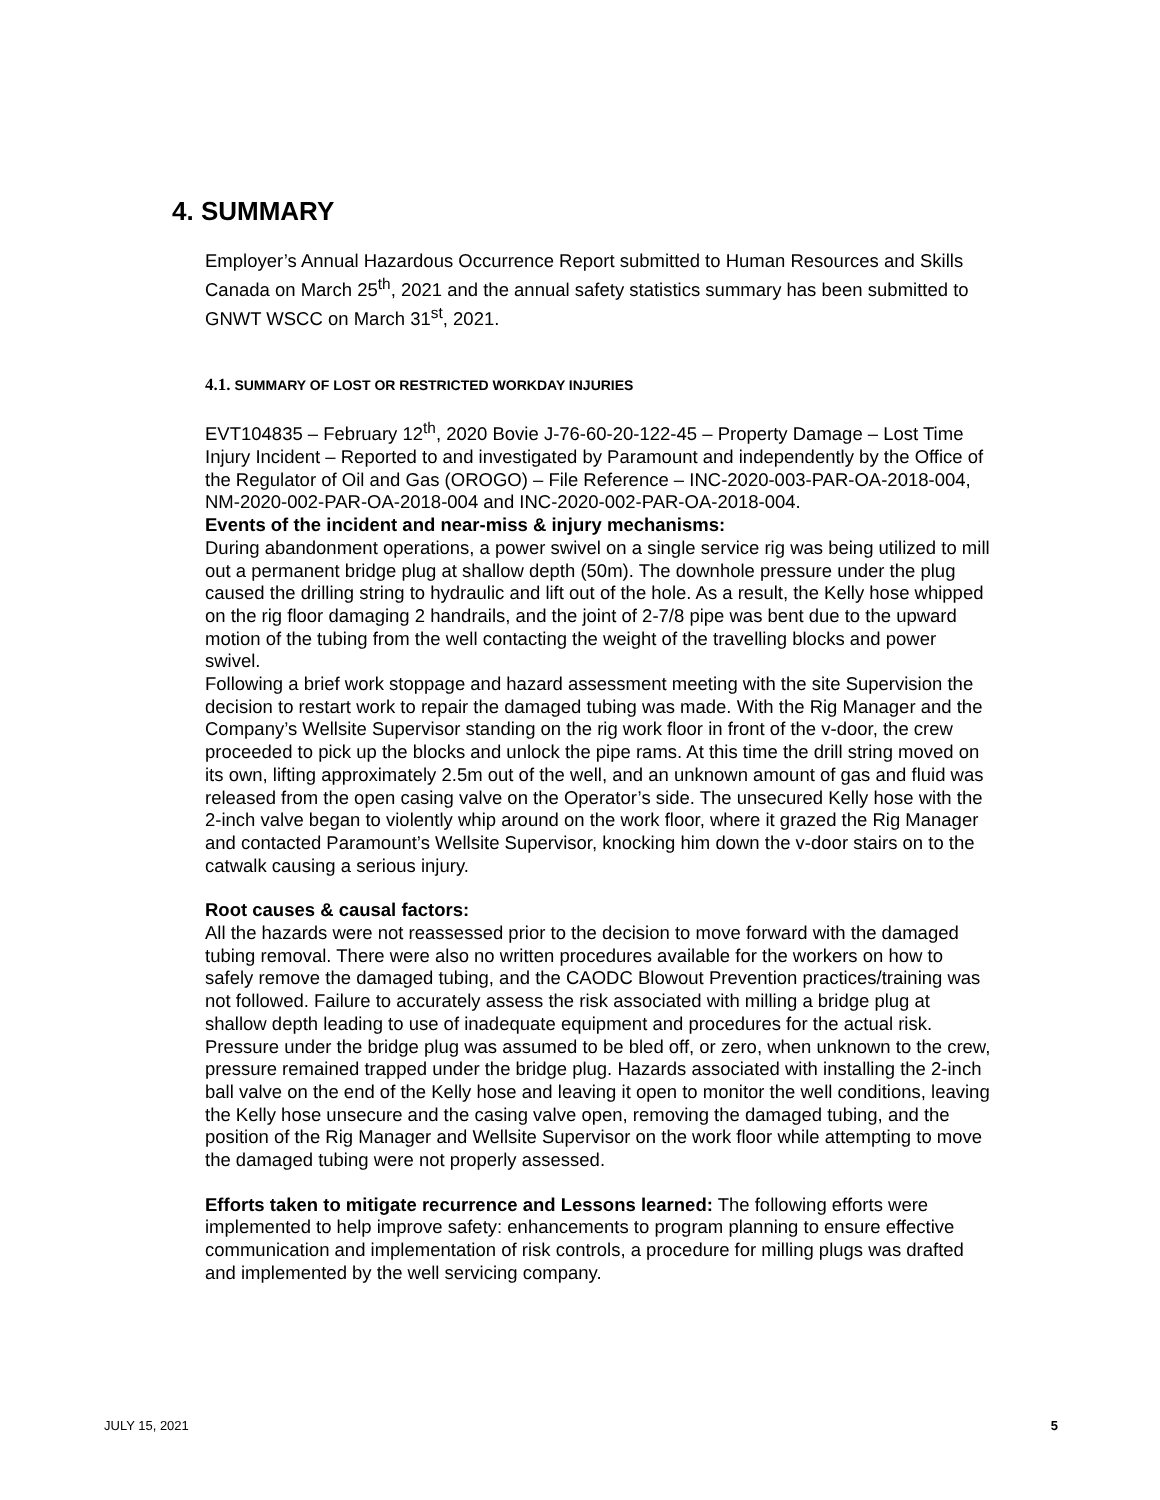4. SUMMARY
Employer’s Annual Hazardous Occurrence Report submitted to Human Resources and Skills Canada on March 25<sup>th</sup>, 2021 and the annual safety statistics summary has been submitted to GNWT WSCC on March 31<sup>st</sup>, 2021.
4.1. SUMMARY OF LOST OR RESTRICTED WORKDAY INJURIES
EVT104835 – February 12<sup>th</sup>, 2020 Bovie J-76-60-20-122-45 – Property Damage – Lost Time Injury Incident – Reported to and investigated by Paramount and independently by the Office of the Regulator of Oil and Gas (OROGO) – File Reference – INC-2020-003-PAR-OA-2018-004, NM-2020-002-PAR-OA-2018-004 and INC-2020-002-PAR-OA-2018-004.
Events of the incident and near-miss & injury mechanisms:
During abandonment operations, a power swivel on a single service rig was being utilized to mill out a permanent bridge plug at shallow depth (50m). The downhole pressure under the plug caused the drilling string to hydraulic and lift out of the hole. As a result, the Kelly hose whipped on the rig floor damaging 2 handrails, and the joint of 2-7/8 pipe was bent due to the upward motion of the tubing from the well contacting the weight of the travelling blocks and power swivel.
Following a brief work stoppage and hazard assessment meeting with the site Supervision the decision to restart work to repair the damaged tubing was made. With the Rig Manager and the Company’s Wellsite Supervisor standing on the rig work floor in front of the v-door, the crew proceeded to pick up the blocks and unlock the pipe rams. At this time the drill string moved on its own, lifting approximately 2.5m out of the well, and an unknown amount of gas and fluid was released from the open casing valve on the Operator’s side. The unsecured Kelly hose with the 2-inch valve began to violently whip around on the work floor, where it grazed the Rig Manager and contacted Paramount’s Wellsite Supervisor, knocking him down the v-door stairs on to the catwalk causing a serious injury.
Root causes & causal factors:
All the hazards were not reassessed prior to the decision to move forward with the damaged tubing removal. There were also no written procedures available for the workers on how to safely remove the damaged tubing, and the CAODC Blowout Prevention practices/training was not followed. Failure to accurately assess the risk associated with milling a bridge plug at shallow depth leading to use of inadequate equipment and procedures for the actual risk. Pressure under the bridge plug was assumed to be bled off, or zero, when unknown to the crew, pressure remained trapped under the bridge plug. Hazards associated with installing the 2-inch ball valve on the end of the Kelly hose and leaving it open to monitor the well conditions, leaving the Kelly hose unsecure and the casing valve open, removing the damaged tubing, and the position of the Rig Manager and Wellsite Supervisor on the work floor while attempting to move the damaged tubing were not properly assessed.
Efforts taken to mitigate recurrence and Lessons learned: The following efforts were implemented to help improve safety: enhancements to program planning to ensure effective communication and implementation of risk controls, a procedure for milling plugs was drafted and implemented by the well servicing company.
JULY 15, 2021 5